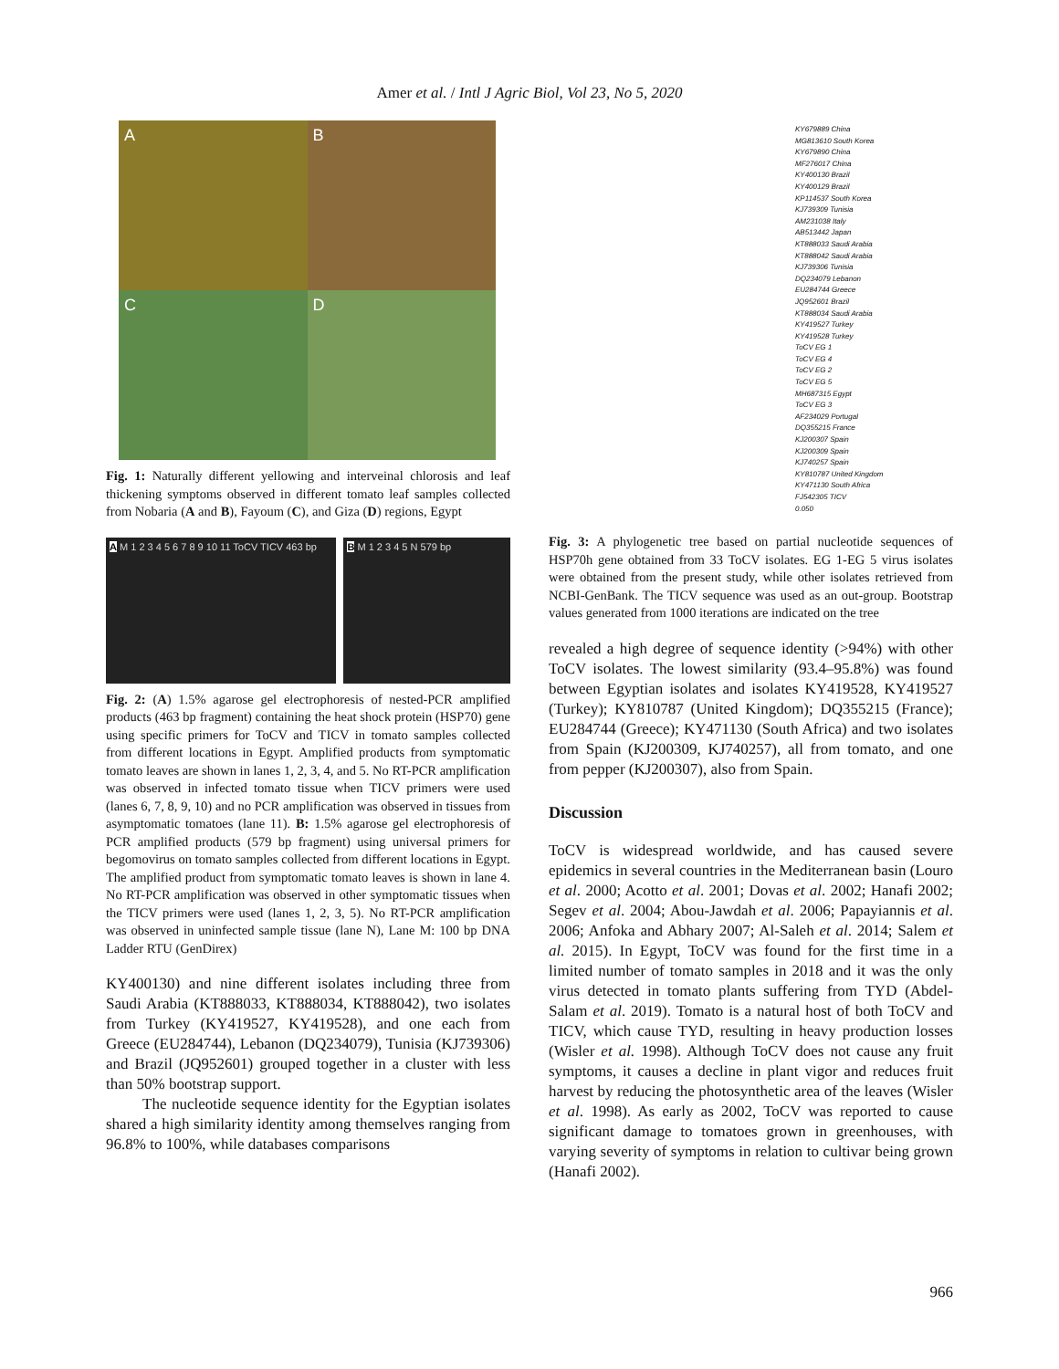Amer et al. / Intl J Agric Biol, Vol 23, No 5, 2020
A
B
C
D
Fig. 1: Naturally different yellowing and interveinal chlorosis and leaf thickening symptoms observed in different tomato leaf samples collected from Nobaria (A and B), Fayoum (C), and Giza (D) regions, Egypt
A M 1 2 3 4 5 6 7 8 9 10 11 ToCV TICV 463 bp
B M 1 2 3 4 5 N 579 bp
Fig. 2: (A) 1.5% agarose gel electrophoresis of nested-PCR amplified products (463 bp fragment) containing the heat shock protein (HSP70) gene using specific primers for ToCV and TICV in tomato samples collected from different locations in Egypt. Amplified products from symptomatic tomato leaves are shown in lanes 1, 2, 3, 4, and 5. No RT-PCR amplification was observed in infected tomato tissue when TICV primers were used (lanes 6, 7, 8, 9, 10) and no PCR amplification was observed in tissues from asymptomatic tomatoes (lane 11). B: 1.5% agarose gel electrophoresis of PCR amplified products (579 bp fragment) using universal primers for begomovirus on tomato samples collected from different locations in Egypt. The amplified product from symptomatic tomato leaves is shown in lane 4. No RT-PCR amplification was observed in other symptomatic tissues when the TICV primers were used (lanes 1, 2, 3, 5). No RT-PCR amplification was observed in uninfected sample tissue (lane N), Lane M: 100 bp DNA Ladder RTU (GenDirex)
KY400130) and nine different isolates including three from Saudi Arabia (KT888033, KT888034, KT888042), two isolates from Turkey (KY419527, KY419528), and one each from Greece (EU284744), Lebanon (DQ234079), Tunisia (KJ739306) and Brazil (JQ952601) grouped together in a cluster with less than 50% bootstrap support.
The nucleotide sequence identity for the Egyptian isolates shared a high similarity identity among themselves ranging from 96.8% to 100%, while databases comparisons
KY679889 China
MG813610 South Korea
KY679890 China
MF276017 China
KY400130 Brazil
KY400129 Brazil
KP114537 South Korea
KJ739309 Tunisia
AM231038 Italy
AB513442 Japan
KT888033 Saudi Arabia
KT888042 Saudi Arabia
KJ739306 Tunisia
DQ234079 Lebanon
EU284744 Greece
JQ952601 Brazil
KT888034 Saudi Arabia
KY419527 Turkey
KY419528 Turkey
ToCV EG 1
ToCV EG 4
ToCV EG 2
ToCV EG 5
MH687315 Egypt
ToCV EG 3
AF234029 Portugal
DQ355215 France
KJ200307 Spain
KJ200309 Spain
KJ740257 Spain
KY810787 United Kingdom
KY471130 South Africa
FJ542305 TICV
0.050
Fig. 3: A phylogenetic tree based on partial nucleotide sequences of HSP70h gene obtained from 33 ToCV isolates. EG 1-EG 5 virus isolates were obtained from the present study, while other isolates retrieved from NCBI-GenBank. The TICV sequence was used as an out-group. Bootstrap values generated from 1000 iterations are indicated on the tree
revealed a high degree of sequence identity (>94%) with other ToCV isolates. The lowest similarity (93.4–95.8%) was found between Egyptian isolates and isolates KY419528, KY419527 (Turkey); KY810787 (United Kingdom); DQ355215 (France); EU284744 (Greece); KY471130 (South Africa) and two isolates from Spain (KJ200309, KJ740257), all from tomato, and one from pepper (KJ200307), also from Spain.
Discussion
ToCV is widespread worldwide, and has caused severe epidemics in several countries in the Mediterranean basin (Louro et al. 2000; Acotto et al. 2001; Dovas et al. 2002; Hanafi 2002; Segev et al. 2004; Abou-Jawdah et al. 2006; Papayiannis et al. 2006; Anfoka and Abhary 2007; Al-Saleh et al. 2014; Salem et al. 2015). In Egypt, ToCV was found for the first time in a limited number of tomato samples in 2018 and it was the only virus detected in tomato plants suffering from TYD (Abdel-Salam et al. 2019). Tomato is a natural host of both ToCV and TICV, which cause TYD, resulting in heavy production losses (Wisler et al. 1998). Although ToCV does not cause any fruit symptoms, it causes a decline in plant vigor and reduces fruit harvest by reducing the photosynthetic area of the leaves (Wisler et al. 1998). As early as 2002, ToCV was reported to cause significant damage to tomatoes grown in greenhouses, with varying severity of symptoms in relation to cultivar being grown (Hanafi 2002).
966